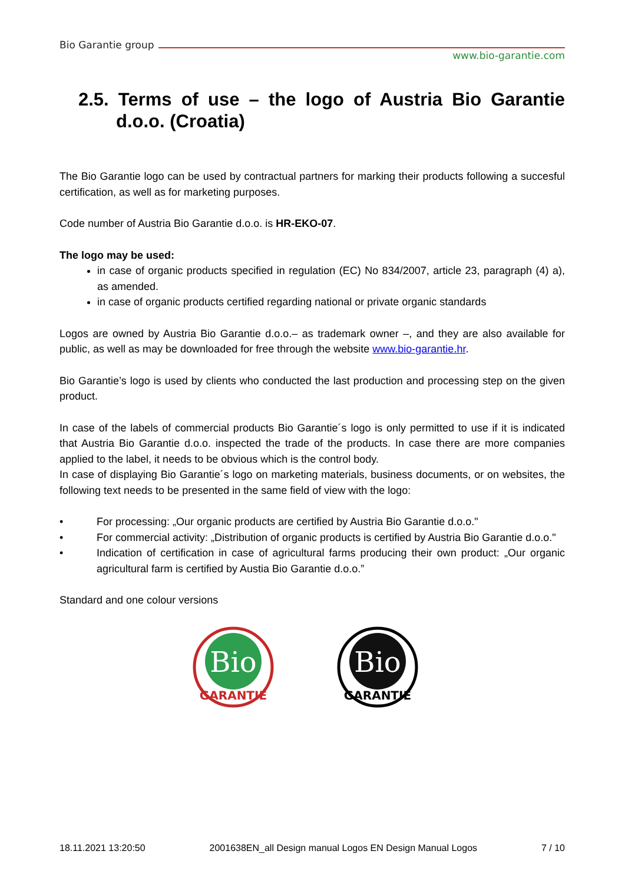Bio Garantie group
www.bio-garantie.com
2.5. Terms of use – the logo of Austria Bio Garantie d.o.o. (Croatia)
The Bio Garantie logo can be used by contractual partners for marking their products following a succesful certification, as well as for marketing purposes.
Code number of Austria Bio Garantie d.o.o. is HR-EKO-07.
The logo may be used:
in case of organic products specified in regulation (EC) No 834/2007, article 23, paragraph (4) a), as amended.
in case of organic products certified regarding national or private organic standards
Logos are owned by Austria Bio Garantie d.o.o.– as trademark owner –, and they are also available for public, as well as may be downloaded for free through the website www.bio-garantie.hr.
Bio Garantie’s logo is used by clients who conducted the last production and processing step on the given product.
In case of the labels of commercial products Bio Garantie´s logo is only permitted to use if it is indicated that Austria Bio Garantie d.o.o. inspected the trade of the products. In case there are more companies applied to the label, it needs to be obvious which is the control body.
In case of displaying Bio Garantie´s logo on marketing materials, business documents, or on websites, the following text needs to be presented in the same field of view with the logo:
• For processing: „Our organic products are certified by Austria Bio Garantie d.o.o."
• For commercial activity: „Distribution of organic products is certified by Austria Bio Garantie d.o.o."
• Indication of certification in case of agricultural farms producing their own product: „Our organic agricultural farm is certified by Austia Bio Garantie d.o.o.”
Standard and one colour versions
Bio
GARANTIE
Bio
GARANTIE
18.11.2021 13:20:50 2001638EN_all Design manual Logos EN Design Manual Logos 7 / 10